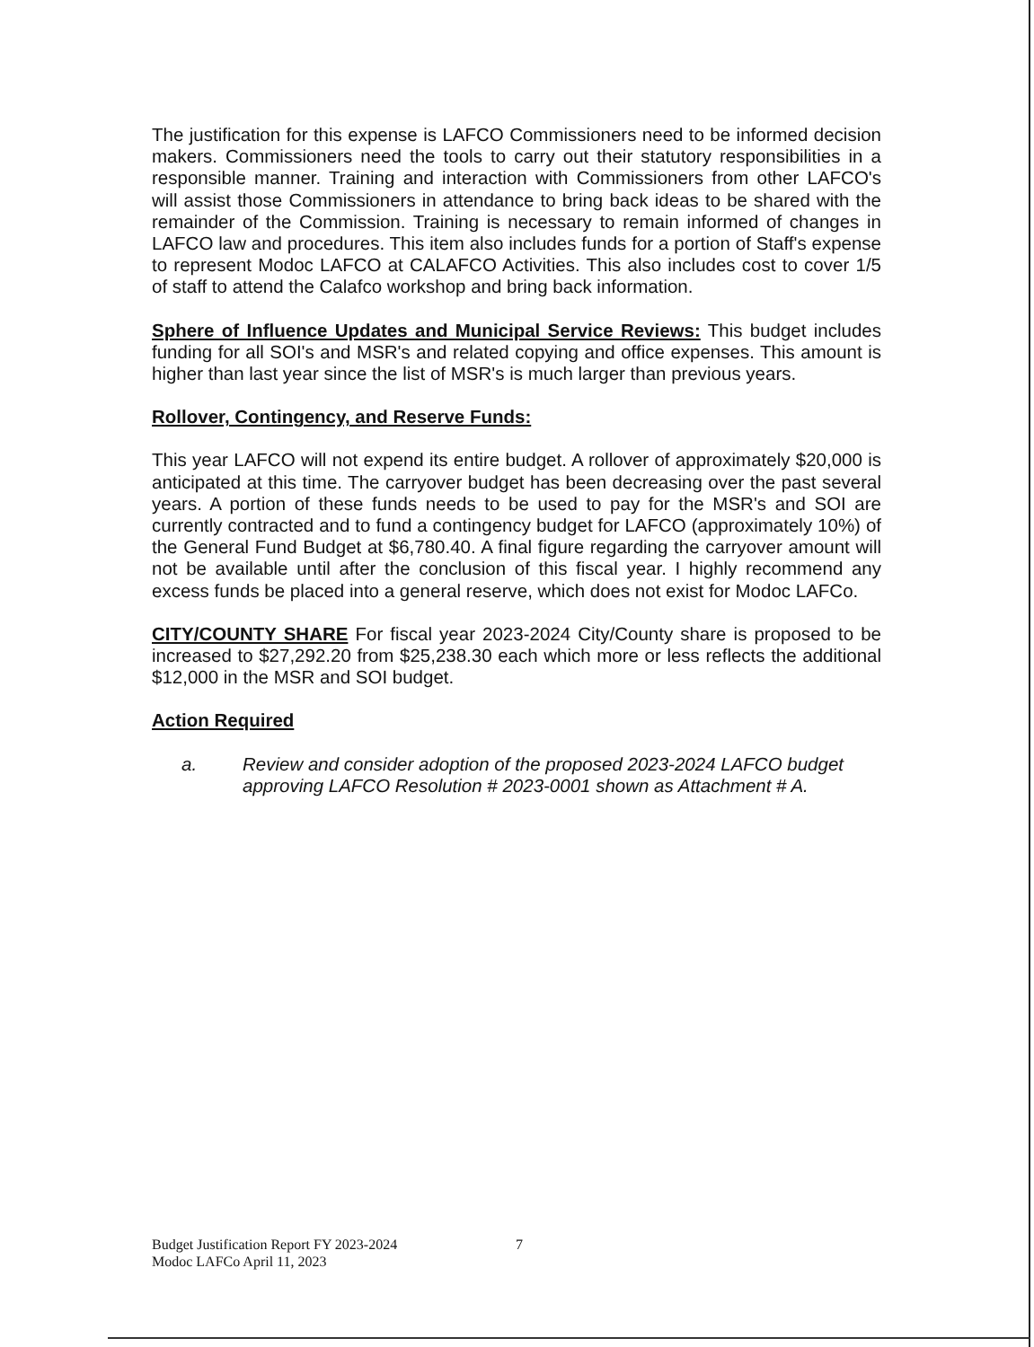The justification for this expense is LAFCO Commissioners need to be informed decision makers. Commissioners need the tools to carry out their statutory responsibilities in a responsible manner. Training and interaction with Commissioners from other LAFCO's will assist those Commissioners in attendance to bring back ideas to be shared with the remainder of the Commission. Training is necessary to remain informed of changes in LAFCO law and procedures. This item also includes funds for a portion of Staff's expense to represent Modoc LAFCO at CALAFCO Activities. This also includes cost to cover 1/5 of staff to attend the Calafco workshop and bring back information.
Sphere of Influence Updates and Municipal Service Reviews: This budget includes funding for all SOI's and MSR's and related copying and office expenses. This amount is higher than last year since the list of MSR's is much larger than previous years.
Rollover, Contingency, and Reserve Funds:
This year LAFCO will not expend its entire budget. A rollover of approximately $20,000 is anticipated at this time. The carryover budget has been decreasing over the past several years. A portion of these funds needs to be used to pay for the MSR's and SOI are currently contracted and to fund a contingency budget for LAFCO (approximately 10%) of the General Fund Budget at $6,780.40. A final figure regarding the carryover amount will not be available until after the conclusion of this fiscal year. I highly recommend any excess funds be placed into a general reserve, which does not exist for Modoc LAFCo.
CITY/COUNTY SHARE For fiscal year 2023-2024 City/County share is proposed to be increased to $27,292.20 from $25,238.30 each which more or less reflects the additional $12,000 in the MSR and SOI budget.
Action Required
a. Review and consider adoption of the proposed 2023-2024 LAFCO budget approving LAFCO Resolution # 2023-0001 shown as Attachment # A.
Budget Justification Report FY 2023-2024
Modoc LAFCo April 11, 2023
7